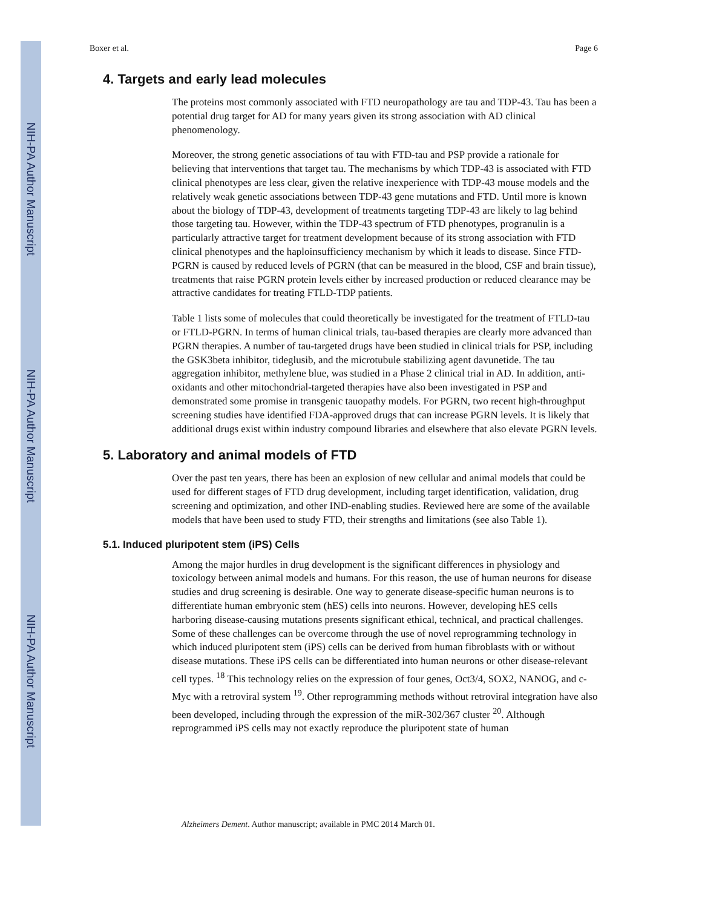NIH-PA Author Manuscript
NIH-PA Author Manuscript
NIH-PA Author Manuscript
Boxer et al. Page 6
4. Targets and early lead molecules
The proteins most commonly associated with FTD neuropathology are tau and TDP-43. Tau has been a potential drug target for AD for many years given its strong association with AD clinical phenomenology.
Moreover, the strong genetic associations of tau with FTD-tau and PSP provide a rationale for believing that interventions that target tau. The mechanisms by which TDP-43 is associated with FTD clinical phenotypes are less clear, given the relative inexperience with TDP-43 mouse models and the relatively weak genetic associations between TDP-43 gene mutations and FTD. Until more is known about the biology of TDP-43, development of treatments targeting TDP-43 are likely to lag behind those targeting tau. However, within the TDP-43 spectrum of FTD phenotypes, progranulin is a particularly attractive target for treatment development because of its strong association with FTD clinical phenotypes and the haploinsufficiency mechanism by which it leads to disease. Since FTD-PGRN is caused by reduced levels of PGRN (that can be measured in the blood, CSF and brain tissue), treatments that raise PGRN protein levels either by increased production or reduced clearance may be attractive candidates for treating FTLD-TDP patients.
Table 1 lists some of molecules that could theoretically be investigated for the treatment of FTLD-tau or FTLD-PGRN. In terms of human clinical trials, tau-based therapies are clearly more advanced than PGRN therapies. A number of tau-targeted drugs have been studied in clinical trials for PSP, including the GSK3beta inhibitor, tideglusib, and the microtubule stabilizing agent davunetide. The tau aggregation inhibitor, methylene blue, was studied in a Phase 2 clinical trial in AD. In addition, anti-oxidants and other mitochondrial-targeted therapies have also been investigated in PSP and demonstrated some promise in transgenic tauopathy models. For PGRN, two recent high-throughput screening studies have identified FDA-approved drugs that can increase PGRN levels. It is likely that additional drugs exist within industry compound libraries and elsewhere that also elevate PGRN levels.
5. Laboratory and animal models of FTD
Over the past ten years, there has been an explosion of new cellular and animal models that could be used for different stages of FTD drug development, including target identification, validation, drug screening and optimization, and other IND-enabling studies. Reviewed here are some of the available models that have been used to study FTD, their strengths and limitations (see also Table 1).
5.1. Induced pluripotent stem (iPS) Cells
Among the major hurdles in drug development is the significant differences in physiology and toxicology between animal models and humans. For this reason, the use of human neurons for disease studies and drug screening is desirable. One way to generate disease-specific human neurons is to differentiate human embryonic stem (hES) cells into neurons. However, developing hES cells harboring disease-causing mutations presents significant ethical, technical, and practical challenges. Some of these challenges can be overcome through the use of novel reprogramming technology in which induced pluripotent stem (iPS) cells can be derived from human fibroblasts with or without disease mutations. These iPS cells can be differentiated into human neurons or other disease-relevant cell types. <sup>18</sup> This technology relies on the expression of four genes, Oct3/4, SOX2, NANOG, and c-Myc with a retroviral system <sup>19</sup>. Other reprogramming methods without retroviral integration have also been developed, including through the expression of the miR-302/367 cluster <sup>20</sup>. Although reprogrammed iPS cells may not exactly reproduce the pluripotent state of human
Alzheimers Dement. Author manuscript; available in PMC 2014 March 01.